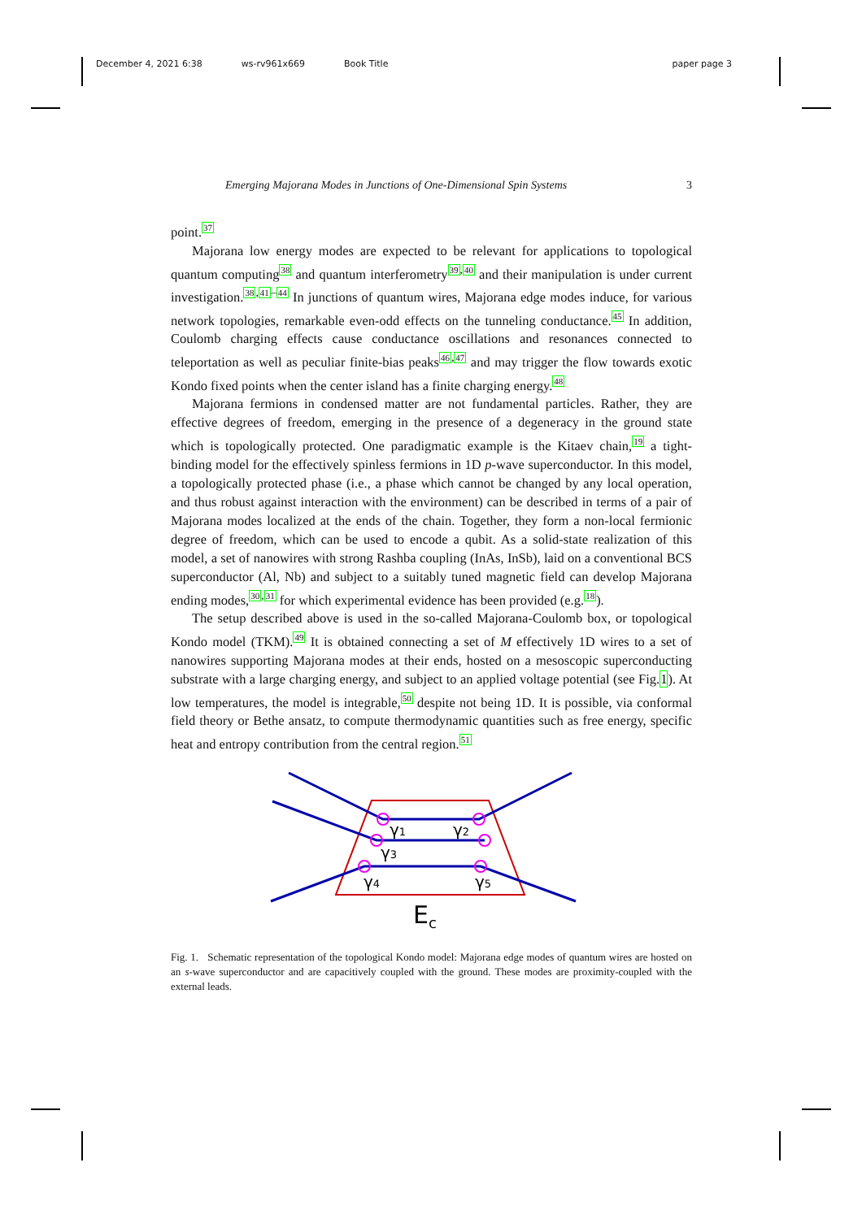December 4, 2021 6:38 ws-rv961x669 Book Title paper page 3
Emerging Majorana Modes in Junctions of One-Dimensional Spin Systems 3
point.<sup>37</sup>
Majorana low energy modes are expected to be relevant for applications to topological quantum computing<sup>38</sup> and quantum interferometry<sup>39,40</sup> and their manipulation is under current investigation.<sup>38,41–44</sup> In junctions of quantum wires, Majorana edge modes induce, for various network topologies, remarkable even-odd effects on the tunneling conductance.<sup>45</sup> In addition, Coulomb charging effects cause conductance oscillations and resonances connected to teleportation as well as peculiar finite-bias peaks<sup>46,47</sup> and may trigger the flow towards exotic Kondo fixed points when the center island has a finite charging energy.<sup>48</sup>
Majorana fermions in condensed matter are not fundamental particles. Rather, they are effective degrees of freedom, emerging in the presence of a degeneracy in the ground state which is topologically protected. One paradigmatic example is the Kitaev chain,<sup>19</sup> a tight-binding model for the effectively spinless fermions in 1D p-wave superconductor. In this model, a topologically protected phase (i.e., a phase which cannot be changed by any local operation, and thus robust against interaction with the environment) can be described in terms of a pair of Majorana modes localized at the ends of the chain. Together, they form a non-local fermionic degree of freedom, which can be used to encode a qubit. As a solid-state realization of this model, a set of nanowires with strong Rashba coupling (InAs, InSb), laid on a conventional BCS superconductor (Al, Nb) and subject to a suitably tuned magnetic field can develop Majorana ending modes,<sup>30,31</sup> for which experimental evidence has been provided (e.g.<sup>18</sup>).
The setup described above is used in the so-called Majorana-Coulomb box, or topological Kondo model (TKM).<sup>49</sup> It is obtained connecting a set of M effectively 1D wires to a set of nanowires supporting Majorana modes at their ends, hosted on a mesoscopic superconducting substrate with a large charging energy, and subject to an applied voltage potential (see Fig.1). At low temperatures, the model is integrable,<sup>50</sup> despite not being 1D. It is possible, via conformal field theory or Bethe ansatz, to compute thermodynamic quantities such as free energy, specific heat and entropy contribution from the central region.<sup>51</sup>
γ1
γ2
γ3
γ4
γ5
Ec
Fig. 1. Schematic representation of the topological Kondo model: Majorana edge modes of quantum wires are hosted on an s-wave superconductor and are capacitively coupled with the ground. These modes are proximity-coupled with the external leads.